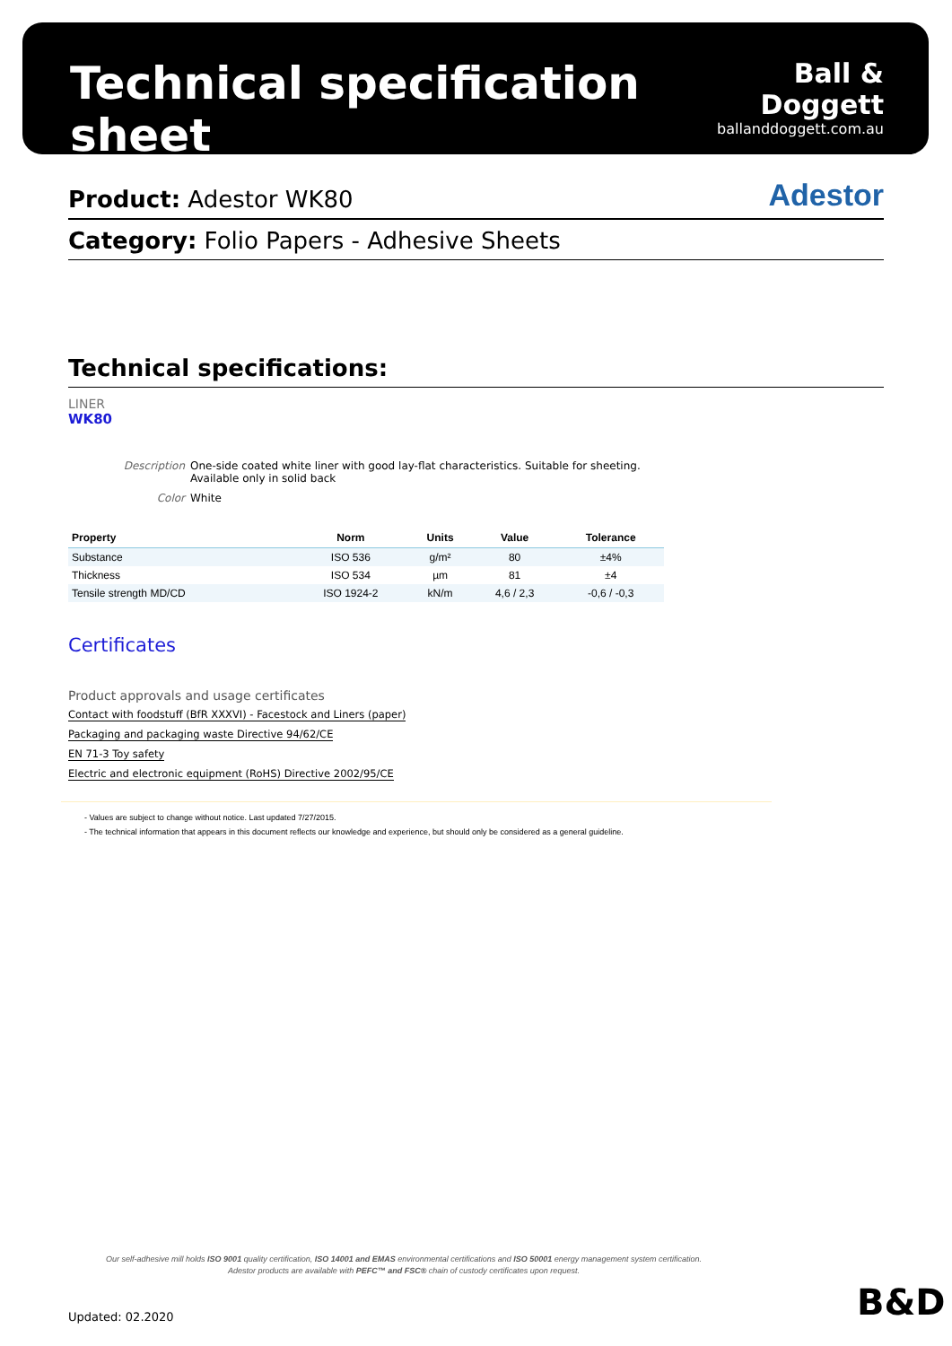Technical specification sheet
Ball & Doggett
ballanddoggett.com.au
Product: Adestor WK80
Adestor
Category: Folio Papers - Adhesive Sheets
Technical specifications:
LINER
WK80
Description One-side coated white liner with good lay-flat characteristics. Suitable for sheeting. Available only in solid back
Color White
| Property | Norm | Units | Value | Tolerance |
| --- | --- | --- | --- | --- |
| Substance | ISO 536 | g/m² | 80 | ±4% |
| Thickness | ISO 534 | µm | 81 | ±4 |
| Tensile strength MD/CD | ISO 1924-2 | kN/m | 4,6 / 2,3 | -0,6 / -0,3 |
Certificates
Product approvals and usage certificates
Contact with foodstuff (BfR XXXVI) - Facestock and Liners (paper)
Packaging and packaging waste Directive 94/62/CE
EN 71-3 Toy safety
Electric and electronic equipment (RoHS) Directive 2002/95/CE
- Values are subject to change without notice. Last updated 7/27/2015.
- The technical information that appears in this document reflects our knowledge and experience, but should only be considered as a general guideline.
Our self-adhesive mill holds ISO 9001 quality certification, ISO 14001 and EMAS environmental certifications and ISO 50001 energy management system certification.
Adestor products are available with PEFC™ and FSC® chain of custody certificates upon request.
Updated: 02.2020 B&D